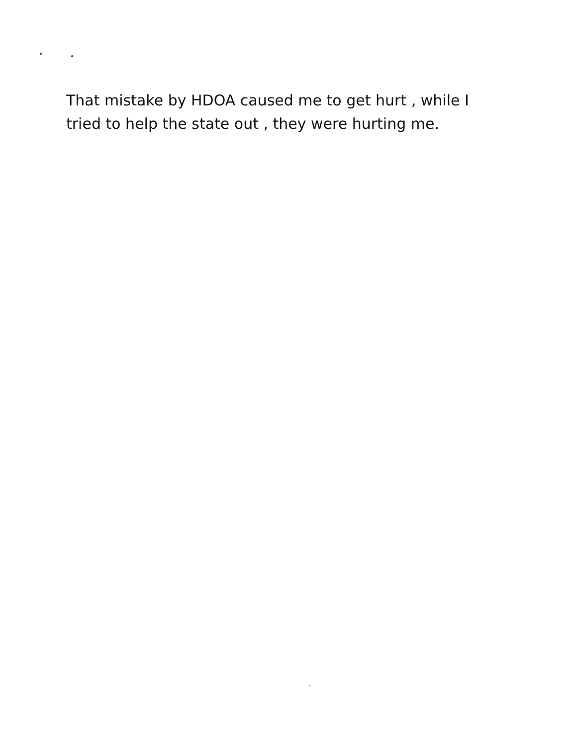That mistake by HDOA caused me to get hurt , while I tried to help the state out , they were hurting me.